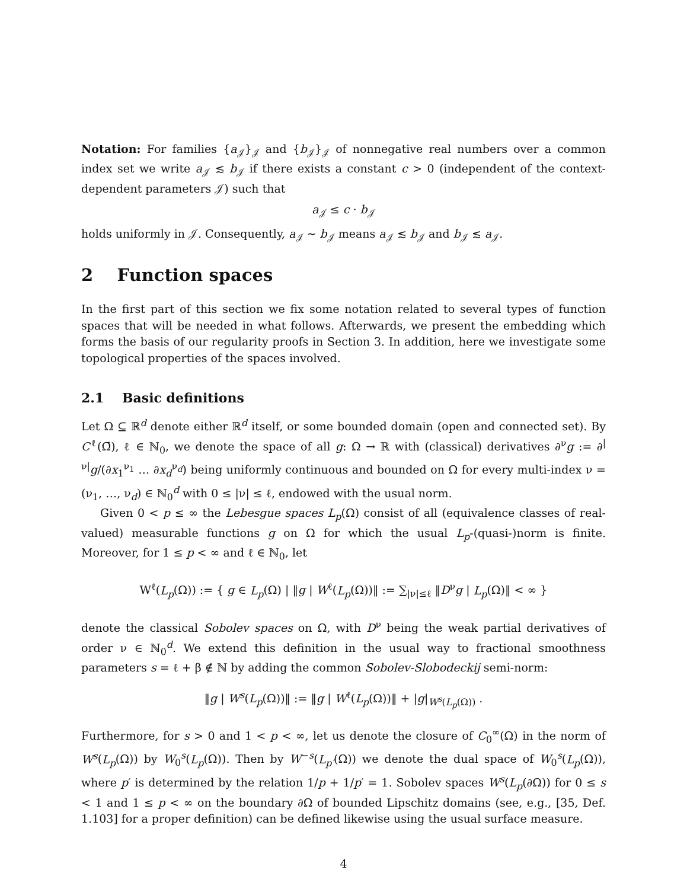Notation: For families {a<sub>𝒥</sub>}<sub>𝒥</sub> and {b<sub>𝒥</sub>}<sub>𝒥</sub> of nonnegative real numbers over a common index set we write a<sub>𝒥</sub> ≲ b<sub>𝒥</sub> if there exists a constant c > 0 (independent of the context-dependent parameters 𝒥) such that
a<sub>𝒥</sub> ≤ c · b<sub>𝒥</sub>
holds uniformly in 𝒥. Consequently, a<sub>𝒥</sub> ∼ b<sub>𝒥</sub> means a<sub>𝒥</sub> ≲ b<sub>𝒥</sub> and b<sub>𝒥</sub> ≲ a<sub>𝒥</sub>.
2 Function spaces
In the first part of this section we fix some notation related to several types of function spaces that will be needed in what follows. Afterwards, we present the embedding which forms the basis of our regularity proofs in Section 3. In addition, here we investigate some topological properties of the spaces involved.
2.1 Basic definitions
Let Ω ⊆ ℝ<sup>d</sup> denote either ℝ<sup>d</sup> itself, or some bounded domain (open and connected set). By C<sup>ℓ</sup>(Ω̄), ℓ ∈ ℕ<sub>0</sub>, we denote the space of all g: Ω → ℝ with (classical) derivatives ∂<sup>ν</sup>g := ∂<sup>|ν|</sup>g/(∂x<sub>1</sub><sup>ν<sub>1</sub></sup> … ∂x<sub>d</sub><sup>ν<sub>d</sub></sup>) being uniformly continuous and bounded on Ω for every multi-index ν = (ν<sub>1</sub>, …, ν<sub>d</sub>) ∈ ℕ<sub>0</sub><sup>d</sup> with 0 ≤ |ν| ≤ ℓ, endowed with the usual norm.
Given 0 < p ≤ ∞ the Lebesgue spaces L<sub>p</sub>(Ω) consist of all (equivalence classes of real-valued) measurable functions g on Ω for which the usual L<sub>p</sub>-(quasi-)norm is finite. Moreover, for 1 ≤ p < ∞ and ℓ ∈ ℕ<sub>0</sub>, let
W<sup>ℓ</sup>(L<sub>p</sub>(Ω)) := { g ∈ L<sub>p</sub>(Ω) | ‖g | W<sup>ℓ</sup>(L<sub>p</sub>(Ω))‖ := ∑<sub>|ν|≤ℓ</sub> ‖D<sup>ν</sup>g | L<sub>p</sub>(Ω)‖ < ∞ }
denote the classical Sobolev spaces on Ω, with D<sup>ν</sup> being the weak partial derivatives of order ν ∈ ℕ<sub>0</sub><sup>d</sup>. We extend this definition in the usual way to fractional smoothness parameters s = ℓ + β ∉ ℕ by adding the common Sobolev-Slobodeckij semi-norm:
‖g | W<sup>s</sup>(L<sub>p</sub>(Ω))‖ := ‖g | W<sup>ℓ</sup>(L<sub>p</sub>(Ω))‖ + |g|<sub>W<sup>s</sup>(L<sub>p</sub>(Ω))</sub> .
Furthermore, for s > 0 and 1 < p < ∞, let us denote the closure of C<sub>0</sub><sup>∞</sup>(Ω) in the norm of W<sup>s</sup>(L<sub>p</sub>(Ω)) by W<sub>0</sub><sup>s</sup>(L<sub>p</sub>(Ω)). Then by W<sup>−s</sup>(L<sub>p′</sub>(Ω)) we denote the dual space of W<sub>0</sub><sup>s</sup>(L<sub>p</sub>(Ω)), where p′ is determined by the relation 1/p + 1/p′ = 1. Sobolev spaces W<sup>s</sup>(L<sub>p</sub>(∂Ω)) for 0 ≤ s < 1 and 1 ≤ p < ∞ on the boundary ∂Ω of bounded Lipschitz domains (see, e.g., [35, Def. 1.103] for a proper definition) can be defined likewise using the usual surface measure.
4